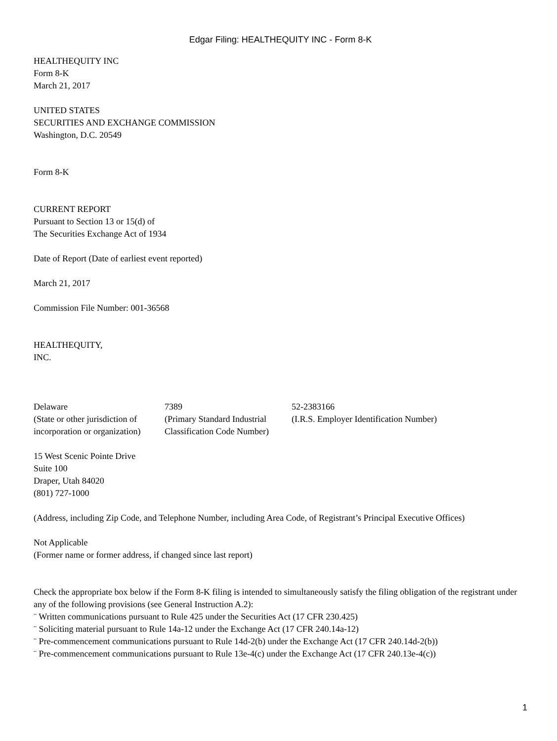Edgar Filing: HEALTHEQUITY INC - Form 8-K
HEALTHEQUITY INC
Form 8-K
March 21, 2017
UNITED STATES
SECURITIES AND EXCHANGE COMMISSION
Washington, D.C. 20549
Form 8-K
CURRENT REPORT
Pursuant to Section 13 or 15(d) of
The Securities Exchange Act of 1934
Date of Report (Date of earliest event reported)
March 21, 2017
Commission File Number: 001-36568
HEALTHEQUITY,
INC.
| Delaware | 7389 | 52-2383166 |
| (State or other jurisdiction of incorporation or organization) | (Primary Standard Industrial Classification Code Number) | (I.R.S. Employer Identification Number) |
15 West Scenic Pointe Drive
Suite 100
Draper, Utah 84020
(801) 727-1000
(Address, including Zip Code, and Telephone Number, including Area Code, of Registrant’s Principal Executive Offices)
Not Applicable
(Former name or former address, if changed since last report)
Check the appropriate box below if the Form 8-K filing is intended to simultaneously satisfy the filing obligation of the registrant under any of the following provisions (see General Instruction A.2):
¨ Written communications pursuant to Rule 425 under the Securities Act (17 CFR 230.425)
¨ Soliciting material pursuant to Rule 14a-12 under the Exchange Act (17 CFR 240.14a-12)
¨ Pre-commencement communications pursuant to Rule 14d-2(b) under the Exchange Act (17 CFR 240.14d-2(b))
¨ Pre-commencement communications pursuant to Rule 13e-4(c) under the Exchange Act (17 CFR 240.13e-4(c))
1